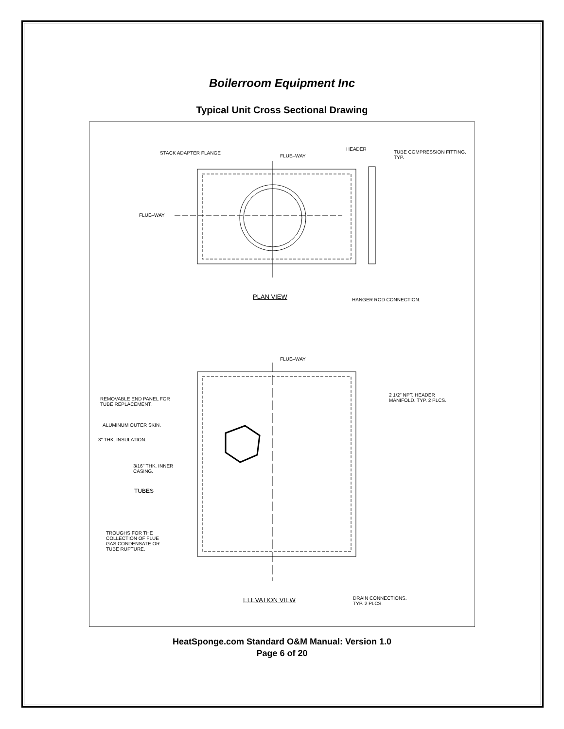Boilerroom Equipment Inc
Typical Unit Cross Sectional Drawing
STACK ADAPTER FLANGE
FLUE–WAY
HEADER
TUBE COMPRESSION FITTING.
TYP.
FLUE–WAY
PLAN VIEW HANGER ROD CONNECTION.
FLUE–WAY
REMOVABLE END PANEL FOR
TUBE REPLACEMENT.
2 1/2" NPT. HEADER
MANIFOLD. TYP. 2 PLCS.
ALUMINUM OUTER SKIN.
3" THK. INSULATION.
3/16" THK. INNER
CASING.
TUBES
TROUGHS FOR THE
COLLECTION OF FLUE
GAS CONDENSATE OR
TUBE RUPTURE.
ELEVATION VIEW DRAIN CONNECTIONS.
TYP. 2 PLCS.
HeatSponge.com Standard O&M Manual: Version 1.0
Page 6 of 20